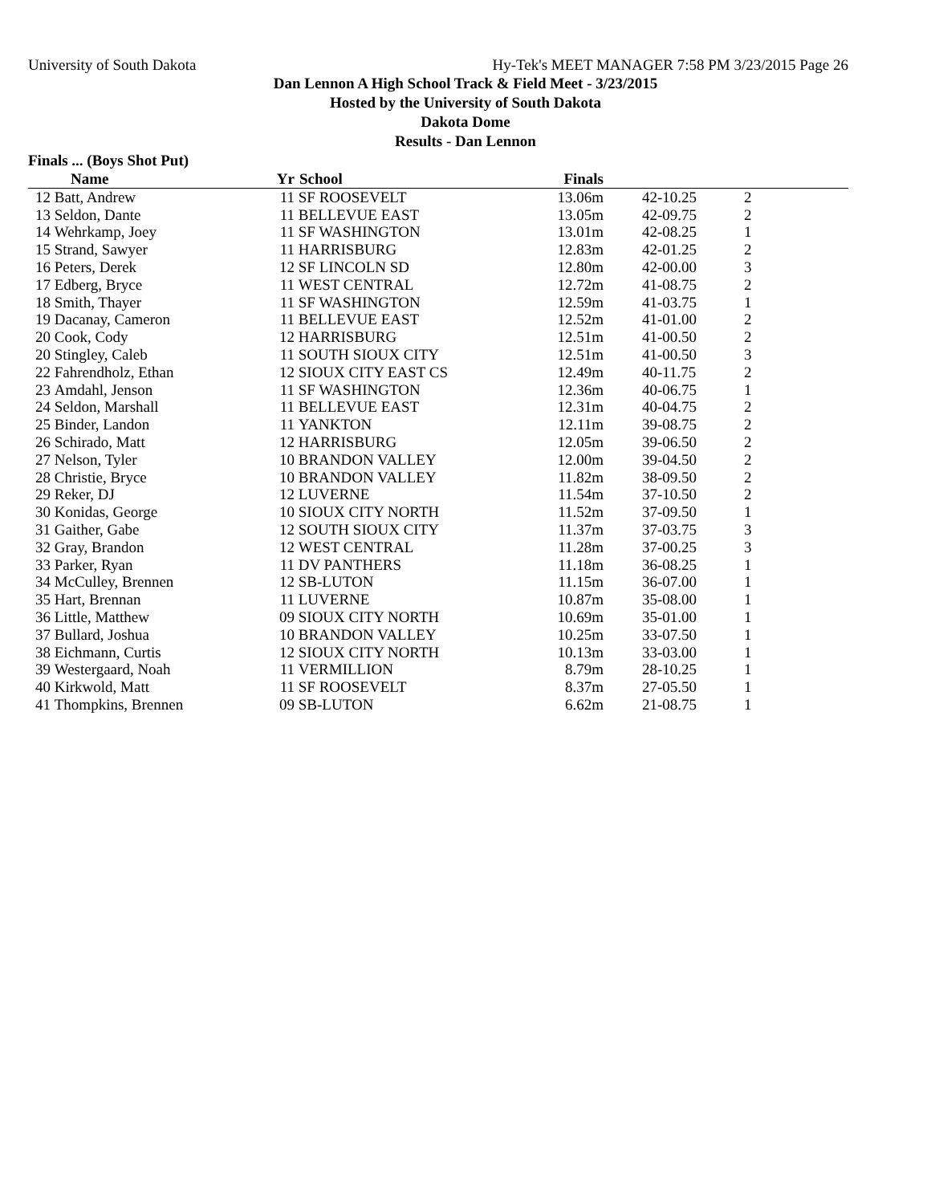University of South Dakota Hy-Tek's MEET MANAGER 7:58 PM 3/23/2015 Page 26
Dan Lennon A High School Track & Field Meet - 3/23/2015
Hosted by the University of South Dakota
Dakota Dome
Results - Dan Lennon
Finals ... (Boys Shot Put)
| | Name | Yr | School | Finals | | |
| --- | --- | --- | --- | --- | --- | --- |
| 12 | Batt, Andrew | 11 | SF ROOSEVELT | 13.06m | 42-10.25 | 2 |
| 13 | Seldon, Dante | 11 | BELLEVUE EAST | 13.05m | 42-09.75 | 2 |
| 14 | Wehrkamp, Joey | 11 | SF WASHINGTON | 13.01m | 42-08.25 | 1 |
| 15 | Strand, Sawyer | 11 | HARRISBURG | 12.83m | 42-01.25 | 2 |
| 16 | Peters, Derek | 12 | SF LINCOLN SD | 12.80m | 42-00.00 | 3 |
| 17 | Edberg, Bryce | 11 | WEST CENTRAL | 12.72m | 41-08.75 | 2 |
| 18 | Smith, Thayer | 11 | SF WASHINGTON | 12.59m | 41-03.75 | 1 |
| 19 | Dacanay, Cameron | 11 | BELLEVUE EAST | 12.52m | 41-01.00 | 2 |
| 20 | Cook, Cody | 12 | HARRISBURG | 12.51m | 41-00.50 | 2 |
| 20 | Stingley, Caleb | 11 | SOUTH SIOUX CITY | 12.51m | 41-00.50 | 3 |
| 22 | Fahrendholz, Ethan | 12 | SIOUX CITY EAST CS | 12.49m | 40-11.75 | 2 |
| 23 | Amdahl, Jenson | 11 | SF WASHINGTON | 12.36m | 40-06.75 | 1 |
| 24 | Seldon, Marshall | 11 | BELLEVUE EAST | 12.31m | 40-04.75 | 2 |
| 25 | Binder, Landon | 11 | YANKTON | 12.11m | 39-08.75 | 2 |
| 26 | Schirado, Matt | 12 | HARRISBURG | 12.05m | 39-06.50 | 2 |
| 27 | Nelson, Tyler | 10 | BRANDON VALLEY | 12.00m | 39-04.50 | 2 |
| 28 | Christie, Bryce | 10 | BRANDON VALLEY | 11.82m | 38-09.50 | 2 |
| 29 | Reker, DJ | 12 | LUVERNE | 11.54m | 37-10.50 | 2 |
| 30 | Konidas, George | 10 | SIOUX CITY NORTH | 11.52m | 37-09.50 | 1 |
| 31 | Gaither, Gabe | 12 | SOUTH SIOUX CITY | 11.37m | 37-03.75 | 3 |
| 32 | Gray, Brandon | 12 | WEST CENTRAL | 11.28m | 37-00.25 | 3 |
| 33 | Parker, Ryan | 11 | DV PANTHERS | 11.18m | 36-08.25 | 1 |
| 34 | McCulley, Brennen | 12 | SB-LUTON | 11.15m | 36-07.00 | 1 |
| 35 | Hart, Brennan | 11 | LUVERNE | 10.87m | 35-08.00 | 1 |
| 36 | Little, Matthew | 09 | SIOUX CITY NORTH | 10.69m | 35-01.00 | 1 |
| 37 | Bullard, Joshua | 10 | BRANDON VALLEY | 10.25m | 33-07.50 | 1 |
| 38 | Eichmann, Curtis | 12 | SIOUX CITY NORTH | 10.13m | 33-03.00 | 1 |
| 39 | Westergaard, Noah | 11 | VERMILLION | 8.79m | 28-10.25 | 1 |
| 40 | Kirkwold, Matt | 11 | SF ROOSEVELT | 8.37m | 27-05.50 | 1 |
| 41 | Thompkins, Brennen | 09 | SB-LUTON | 6.62m | 21-08.75 | 1 |